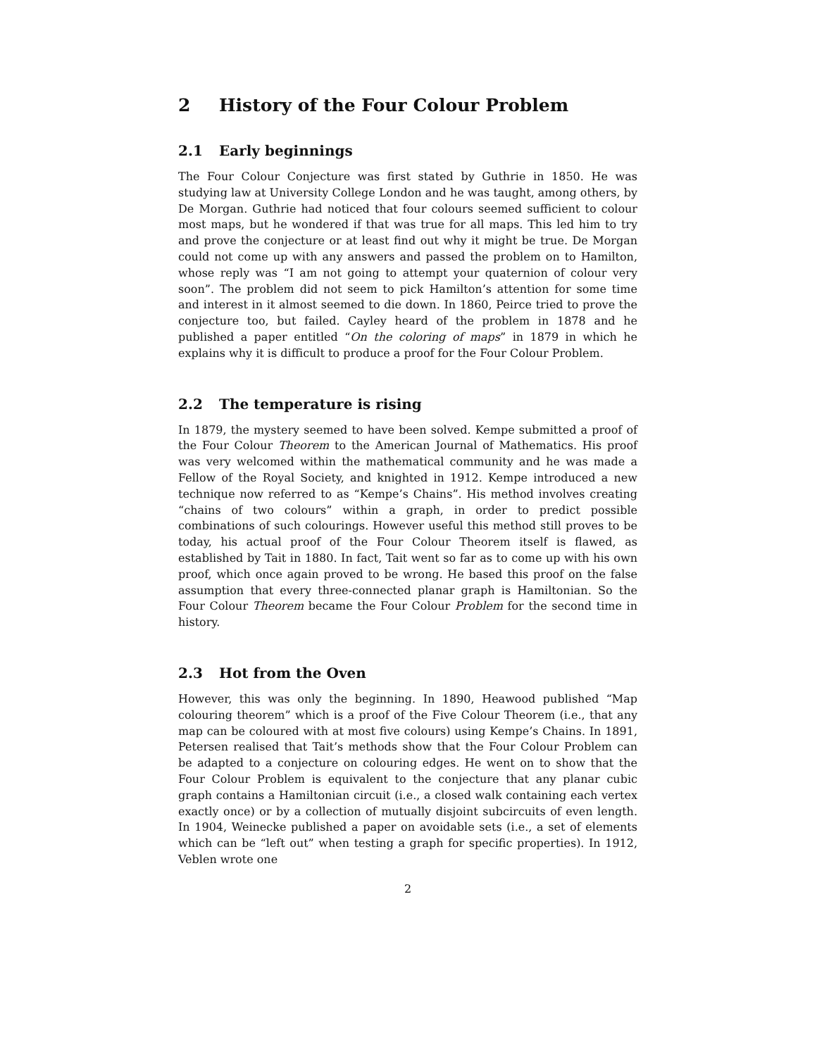2 History of the Four Colour Problem
2.1 Early beginnings
The Four Colour Conjecture was first stated by Guthrie in 1850. He was studying law at University College London and he was taught, among others, by De Morgan. Guthrie had noticed that four colours seemed sufficient to colour most maps, but he wondered if that was true for all maps. This led him to try and prove the conjecture or at least find out why it might be true. De Morgan could not come up with any answers and passed the problem on to Hamilton, whose reply was “I am not going to attempt your quaternion of colour very soon”. The problem did not seem to pick Hamilton’s attention for some time and interest in it almost seemed to die down. In 1860, Peirce tried to prove the conjecture too, but failed. Cayley heard of the problem in 1878 and he published a paper entitled “On the coloring of maps” in 1879 in which he explains why it is difficult to produce a proof for the Four Colour Problem.
2.2 The temperature is rising
In 1879, the mystery seemed to have been solved. Kempe submitted a proof of the Four Colour Theorem to the American Journal of Mathematics. His proof was very welcomed within the mathematical community and he was made a Fellow of the Royal Society, and knighted in 1912. Kempe introduced a new technique now referred to as “Kempe’s Chains”. His method involves creating “chains of two colours” within a graph, in order to predict possible combinations of such colourings. However useful this method still proves to be today, his actual proof of the Four Colour Theorem itself is flawed, as established by Tait in 1880. In fact, Tait went so far as to come up with his own proof, which once again proved to be wrong. He based this proof on the false assumption that every three-connected planar graph is Hamiltonian. So the Four Colour Theorem became the Four Colour Problem for the second time in history.
2.3 Hot from the Oven
However, this was only the beginning. In 1890, Heawood published “Map colouring theorem” which is a proof of the Five Colour Theorem (i.e., that any map can be coloured with at most five colours) using Kempe’s Chains. In 1891, Petersen realised that Tait’s methods show that the Four Colour Problem can be adapted to a conjecture on colouring edges. He went on to show that the Four Colour Problem is equivalent to the conjecture that any planar cubic graph contains a Hamiltonian circuit (i.e., a closed walk containing each vertex exactly once) or by a collection of mutually disjoint subcircuits of even length. In 1904, Weinecke published a paper on avoidable sets (i.e., a set of elements which can be “left out” when testing a graph for specific properties). In 1912, Veblen wrote one
2